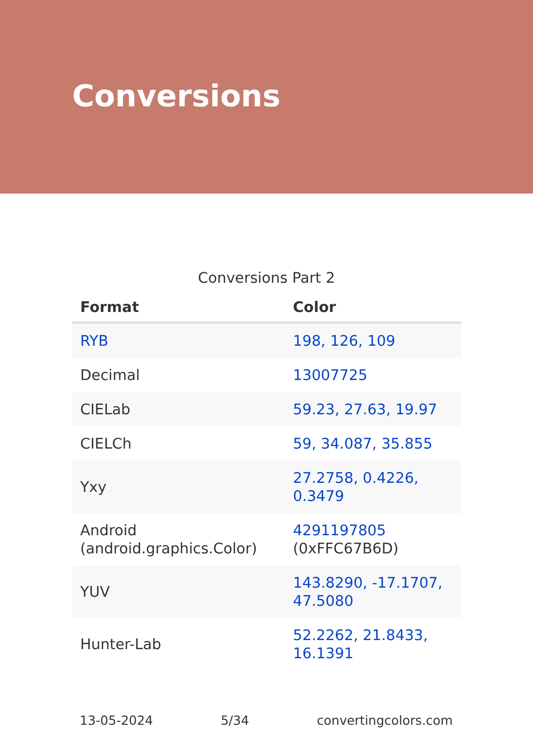Conversions
Conversions Part 2
| Format | Color |
| --- | --- |
| RYB | 198, 126, 109 |
| Decimal | 13007725 |
| CIELab | 59.23, 27.63, 19.97 |
| CIELCh | 59, 34.087, 35.855 |
| Yxy | 27.2758, 0.4226, 0.3479 |
| Android (android.graphics.Color) | 4291197805 (0xFFC67B6D) |
| YUV | 143.8290, -17.1707, 47.5080 |
| Hunter-Lab | 52.2262, 21.8433, 16.1391 |
13-05-2024 5/34 convertingcolors.com